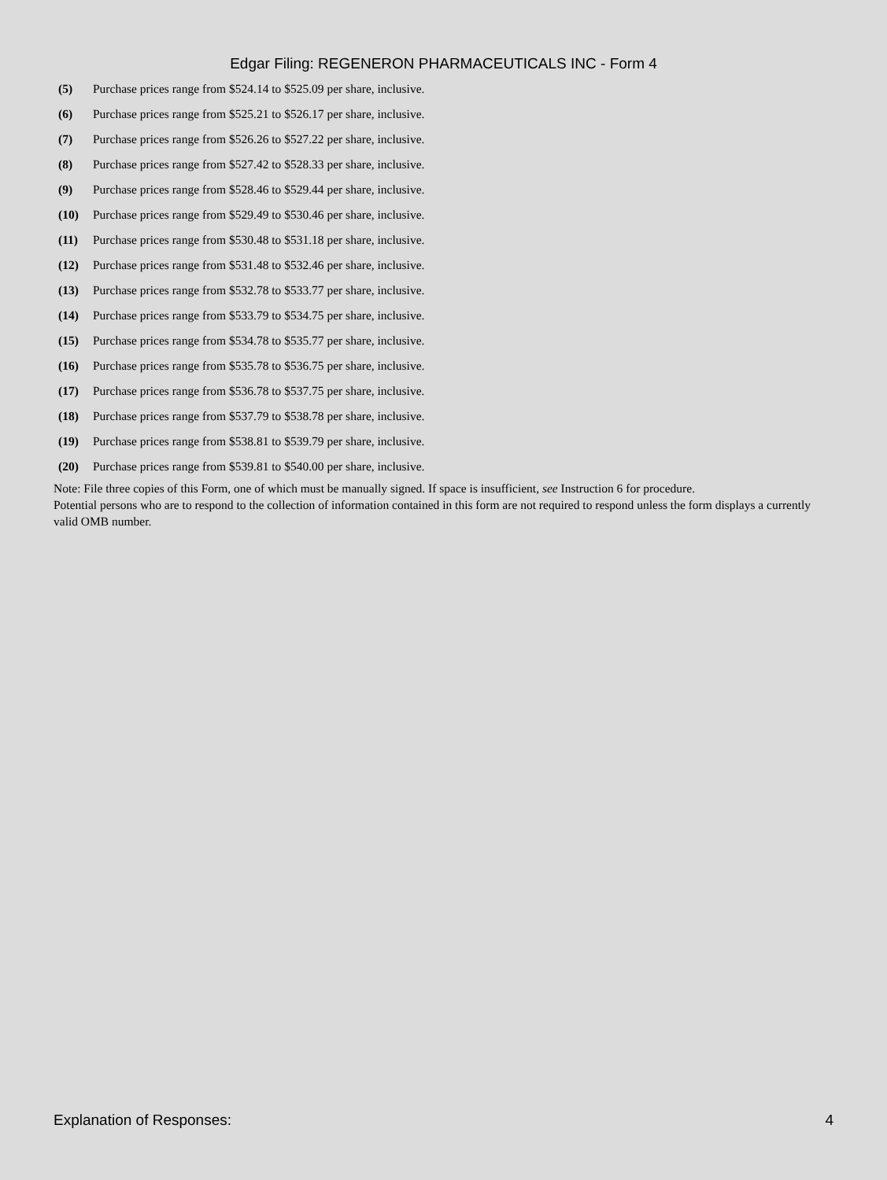Edgar Filing: REGENERON PHARMACEUTICALS INC - Form 4
| (5) | Purchase prices range from $524.14 to $525.09 per share, inclusive. |
| (6) | Purchase prices range from $525.21 to $526.17 per share, inclusive. |
| (7) | Purchase prices range from $526.26 to $527.22 per share, inclusive. |
| (8) | Purchase prices range from $527.42 to $528.33 per share, inclusive. |
| (9) | Purchase prices range from $528.46 to $529.44 per share, inclusive. |
| (10) | Purchase prices range from $529.49 to $530.46 per share, inclusive. |
| (11) | Purchase prices range from $530.48 to $531.18 per share, inclusive. |
| (12) | Purchase prices range from $531.48 to $532.46 per share, inclusive. |
| (13) | Purchase prices range from $532.78 to $533.77 per share, inclusive. |
| (14) | Purchase prices range from $533.79 to $534.75 per share, inclusive. |
| (15) | Purchase prices range from $534.78 to $535.77 per share, inclusive. |
| (16) | Purchase prices range from $535.78 to $536.75 per share, inclusive. |
| (17) | Purchase prices range from $536.78 to $537.75 per share, inclusive. |
| (18) | Purchase prices range from $537.79 to $538.78 per share, inclusive. |
| (19) | Purchase prices range from $538.81 to $539.79 per share, inclusive. |
| (20) | Purchase prices range from $539.81 to $540.00 per share, inclusive. |
Note: File three copies of this Form, one of which must be manually signed. If space is insufficient, see Instruction 6 for procedure.
Potential persons who are to respond to the collection of information contained in this form are not required to respond unless the form displays a currently valid OMB number.
Explanation of Responses: 4